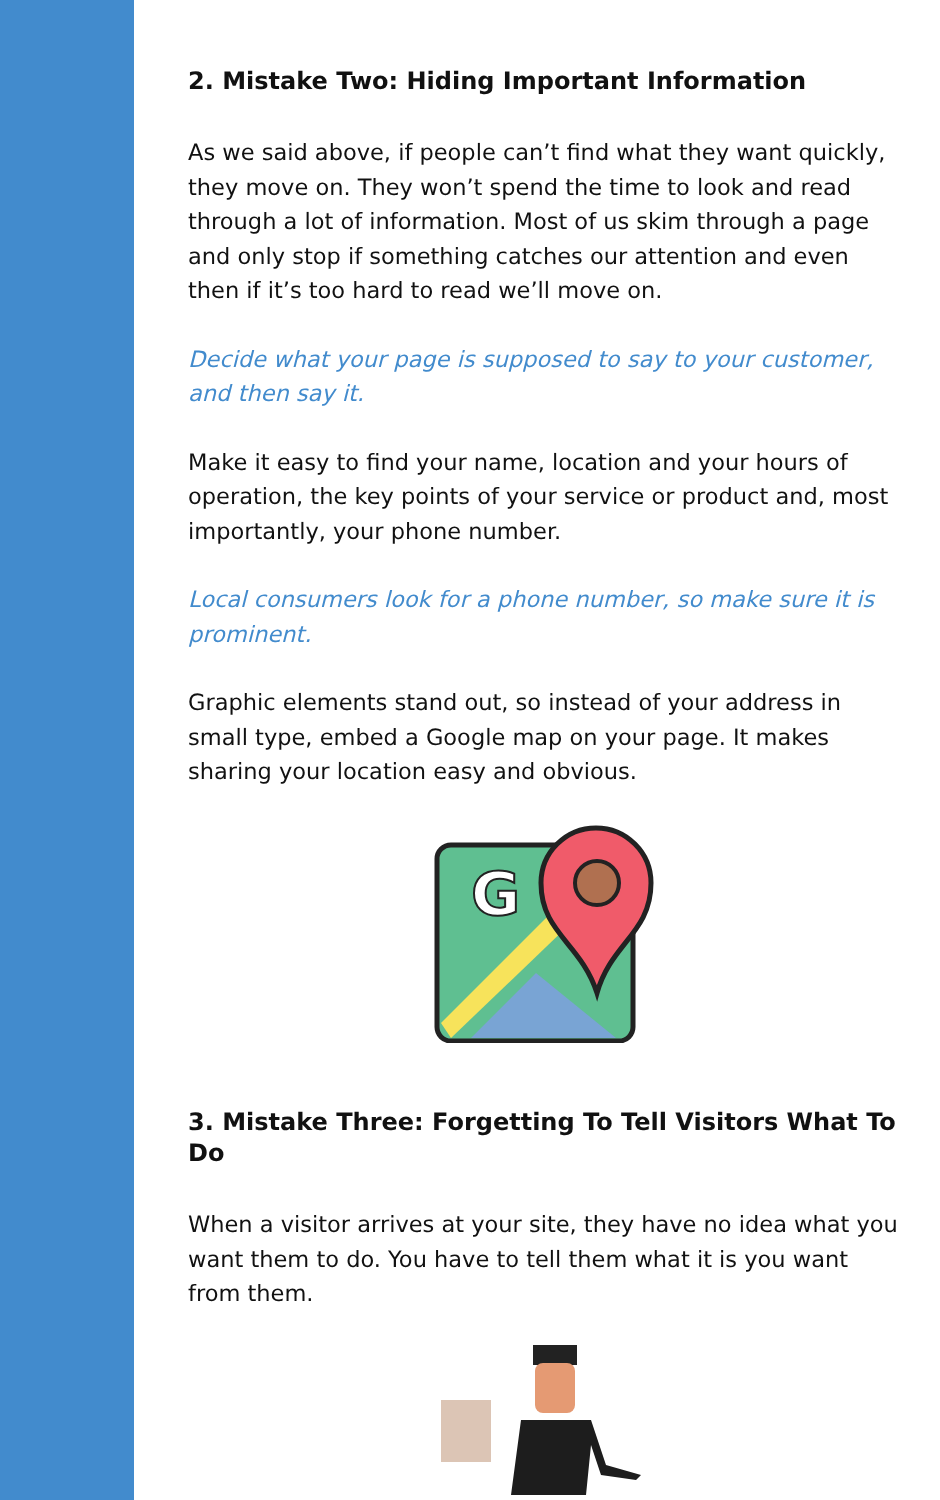2. Mistake Two: Hiding Important Information
As we said above, if people can’t find what they want quickly, they move on. They won’t spend the time to look and read through a lot of information. Most of us skim through a page and only stop if something catches our attention and even then if it’s too hard to read we’ll move on.
Decide what your page is supposed to say to your customer, and then say it.
Make it easy to find your name, location and your hours of operation, the key points of your service or product and, most importantly, your phone number.
Local consumers look for a phone number, so make sure it is prominent.
Graphic elements stand out, so instead of your address in small type, embed a Google map on your page. It makes sharing your location easy and obvious.
G
3. Mistake Three: Forgetting To Tell Visitors What To Do
When a visitor arrives at your site, they have no idea what you want them to do. You have to tell them what it is you want from them.